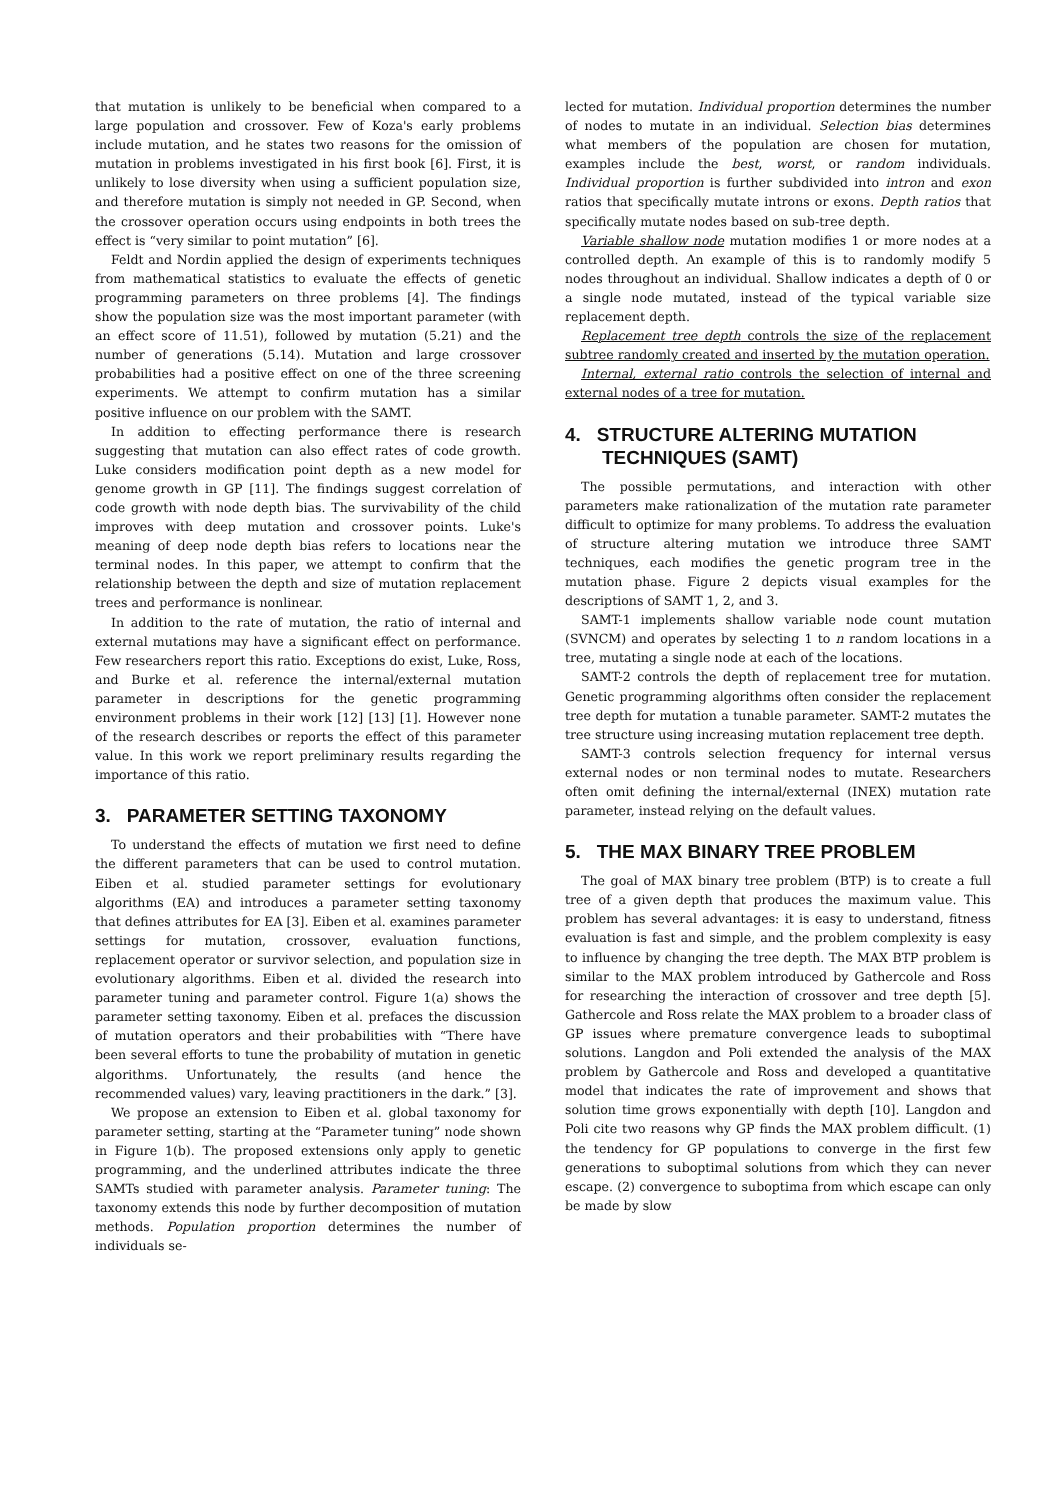that mutation is unlikely to be beneficial when compared to a large population and crossover. Few of Koza's early problems include mutation, and he states two reasons for the omission of mutation in problems investigated in his first book [6]. First, it is unlikely to lose diversity when using a sufficient population size, and therefore mutation is simply not needed in GP. Second, when the crossover operation occurs using endpoints in both trees the effect is “very similar to point mutation” [6].
Feldt and Nordin applied the design of experiments techniques from mathematical statistics to evaluate the effects of genetic programming parameters on three problems [4]. The findings show the population size was the most important parameter (with an effect score of 11.51), followed by mutation (5.21) and the number of generations (5.14). Mutation and large crossover probabilities had a positive effect on one of the three screening experiments. We attempt to confirm mutation has a similar positive influence on our problem with the SAMT.
In addition to effecting performance there is research suggesting that mutation can also effect rates of code growth. Luke considers modification point depth as a new model for genome growth in GP [11]. The findings suggest correlation of code growth with node depth bias. The survivability of the child improves with deep mutation and crossover points. Luke's meaning of deep node depth bias refers to locations near the terminal nodes. In this paper, we attempt to confirm that the relationship between the depth and size of mutation replacement trees and performance is nonlinear.
In addition to the rate of mutation, the ratio of internal and external mutations may have a significant effect on performance. Few researchers report this ratio. Exceptions do exist, Luke, Ross, and Burke et al. reference the internal/external mutation parameter in descriptions for the genetic programming environment problems in their work [12] [13] [1]. However none of the research describes or reports the effect of this parameter value. In this work we report preliminary results regarding the importance of this ratio.
3. PARAMETER SETTING TAXONOMY
To understand the effects of mutation we first need to define the different parameters that can be used to control mutation. Eiben et al. studied parameter settings for evolutionary algorithms (EA) and introduces a parameter setting taxonomy that defines attributes for EA [3]. Eiben et al. examines parameter settings for mutation, crossover, evaluation functions, replacement operator or survivor selection, and population size in evolutionary algorithms. Eiben et al. divided the research into parameter tuning and parameter control. Figure 1(a) shows the parameter setting taxonomy. Eiben et al. prefaces the discussion of mutation operators and their probabilities with “There have been several efforts to tune the probability of mutation in genetic algorithms. Unfortunately, the results (and hence the recommended values) vary, leaving practitioners in the dark.” [3].
We propose an extension to Eiben et al. global taxonomy for parameter setting, starting at the “Parameter tuning” node shown in Figure 1(b). The proposed extensions only apply to genetic programming, and the underlined attributes indicate the three SAMTs studied with parameter analysis. Parameter tuning: The taxonomy extends this node by further decomposition of mutation methods. Population proportion determines the number of individuals se-
lected for mutation. Individual proportion determines the number of nodes to mutate in an individual. Selection bias determines what members of the population are chosen for mutation, examples include the best, worst, or random individuals. Individual proportion is further subdivided into intron and exon ratios that specifically mutate introns or exons. Depth ratios that specifically mutate nodes based on sub-tree depth.
Variable shallow node mutation modifies 1 or more nodes at a controlled depth. An example of this is to randomly modify 5 nodes throughout an individual. Shallow indicates a depth of 0 or a single node mutated, instead of the typical variable size replacement depth.
Replacement tree depth controls the size of the replacement subtree randomly created and inserted by the mutation operation.
Internal, external ratio controls the selection of internal and external nodes of a tree for mutation.
4. STRUCTURE ALTERING MUTATION
TECHNIQUES (SAMT)
The possible permutations, and interaction with other parameters make rationalization of the mutation rate parameter difficult to optimize for many problems. To address the evaluation of structure altering mutation we introduce three SAMT techniques, each modifies the genetic program tree in the mutation phase. Figure 2 depicts visual examples for the descriptions of SAMT 1, 2, and 3.
SAMT-1 implements shallow variable node count mutation (SVNCM) and operates by selecting 1 to n random locations in a tree, mutating a single node at each of the locations.
SAMT-2 controls the depth of replacement tree for mutation. Genetic programming algorithms often consider the replacement tree depth for mutation a tunable parameter. SAMT-2 mutates the tree structure using increasing mutation replacement tree depth.
SAMT-3 controls selection frequency for internal versus external nodes or non terminal nodes to mutate. Researchers often omit defining the internal/external (INEX) mutation rate parameter, instead relying on the default values.
5. THE MAX BINARY TREE PROBLEM
The goal of MAX binary tree problem (BTP) is to create a full tree of a given depth that produces the maximum value. This problem has several advantages: it is easy to understand, fitness evaluation is fast and simple, and the problem complexity is easy to influence by changing the tree depth. The MAX BTP problem is similar to the MAX problem introduced by Gathercole and Ross for researching the interaction of crossover and tree depth [5]. Gathercole and Ross relate the MAX problem to a broader class of GP issues where premature convergence leads to suboptimal solutions. Langdon and Poli extended the analysis of the MAX problem by Gathercole and Ross and developed a quantitative model that indicates the rate of improvement and shows that solution time grows exponentially with depth [10]. Langdon and Poli cite two reasons why GP finds the MAX problem difficult. (1) the tendency for GP populations to converge in the first few generations to suboptimal solutions from which they can never escape. (2) convergence to suboptima from which escape can only be made by slow